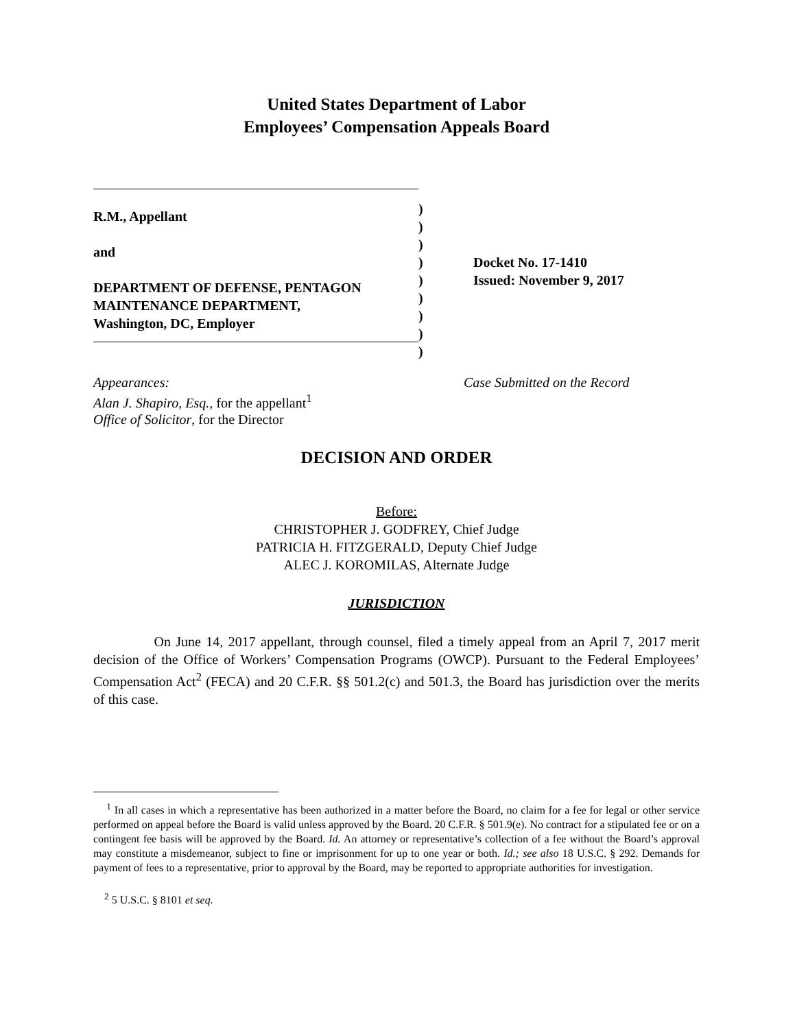United States Department of Labor
Employees’ Compensation Appeals Board
R.M., Appellant
and
DEPARTMENT OF DEFENSE, PENTAGON
MAINTENANCE DEPARTMENT,
Washington, DC, Employer
)
)
)
)
)
)
)
)
)
Docket No. 17-1410
Issued: November 9, 2017
Appearances:
Alan J. Shapiro, Esq., for the appellant<sup>1</sup>
Office of Solicitor, for the Director
Case Submitted on the Record
DECISION AND ORDER
Before:
CHRISTOPHER J. GODFREY, Chief Judge
PATRICIA H. FITZGERALD, Deputy Chief Judge
ALEC J. KOROMILAS, Alternate Judge
JURISDICTION
On June 14, 2017 appellant, through counsel, filed a timely appeal from an April 7, 2017 merit decision of the Office of Workers’ Compensation Programs (OWCP). Pursuant to the Federal Employees’ Compensation Act<sup>2</sup> (FECA) and 20 C.F.R. §§ 501.2(c) and 501.3, the Board has jurisdiction over the merits of this case.
<sup>1</sup> In all cases in which a representative has been authorized in a matter before the Board, no claim for a fee for legal or other service performed on appeal before the Board is valid unless approved by the Board. 20 C.F.R. § 501.9(e). No contract for a stipulated fee or on a contingent fee basis will be approved by the Board. Id. An attorney or representative’s collection of a fee without the Board’s approval may constitute a misdemeanor, subject to fine or imprisonment for up to one year or both. Id.; see also 18 U.S.C. § 292. Demands for payment of fees to a representative, prior to approval by the Board, may be reported to appropriate authorities for investigation.
<sup>2</sup> 5 U.S.C. § 8101 et seq.